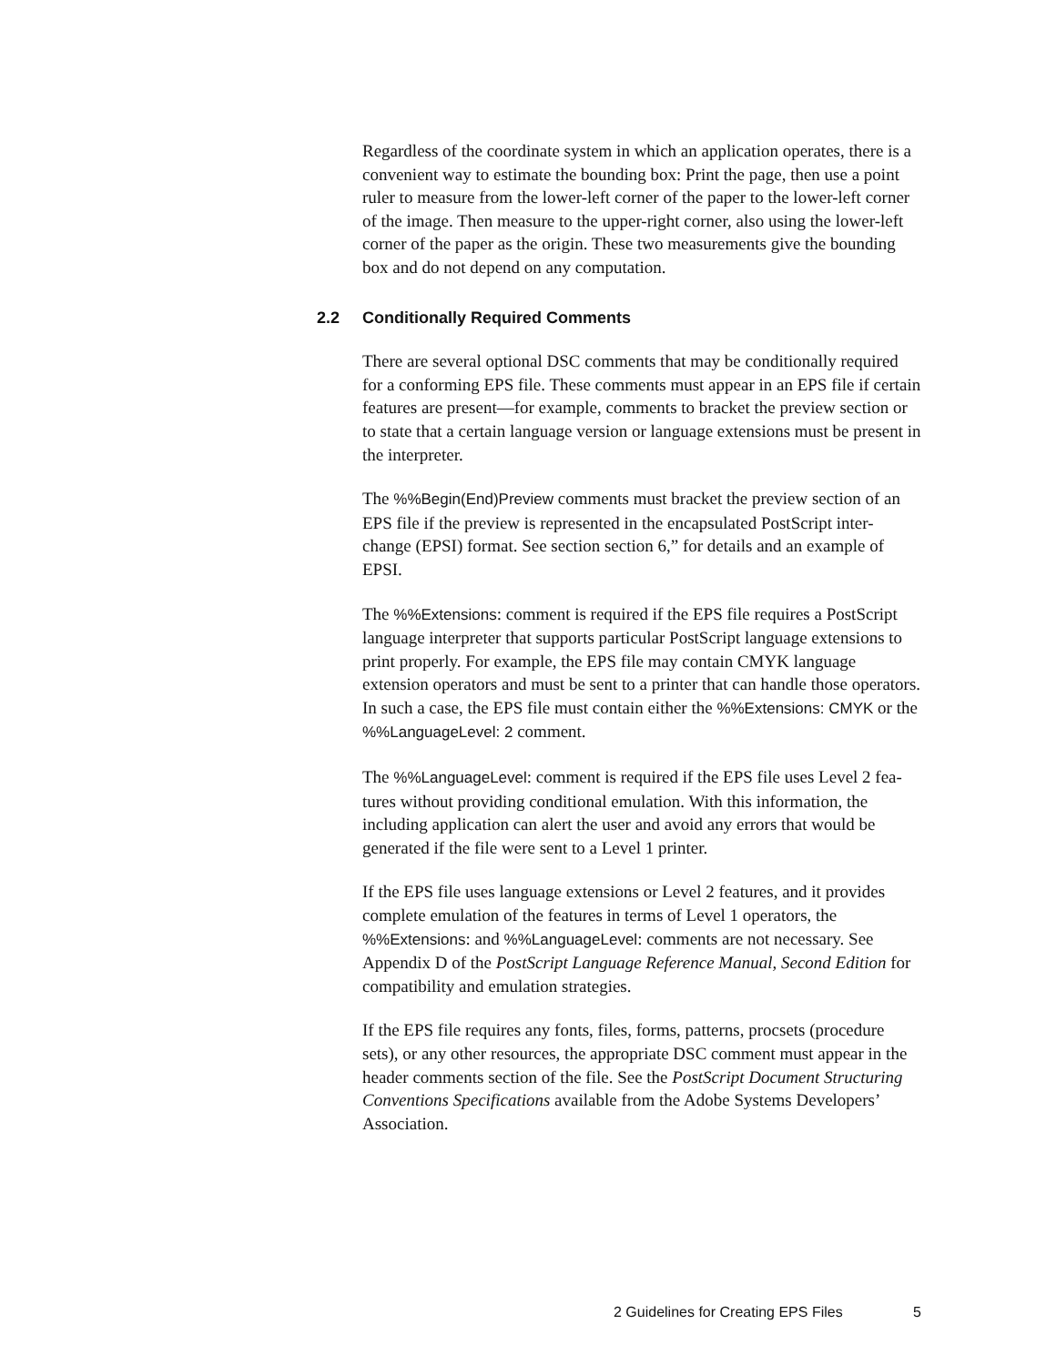Regardless of the coordinate system in which an application operates, there is a convenient way to estimate the bounding box: Print the page, then use a point ruler to measure from the lower-left corner of the paper to the lower-left corner of the image. Then measure to the upper-right corner, also using the lower-left corner of the paper as the origin. These two measurements give the bounding box and do not depend on any computation.
2.2 Conditionally Required Comments
There are several optional DSC comments that may be conditionally required for a conforming EPS file. These comments must appear in an EPS file if certain features are present—for example, comments to bracket the preview section or to state that a certain language version or language extensions must be present in the interpreter.
The %%Begin(End)Preview comments must bracket the preview section of an EPS file if the preview is represented in the encapsulated PostScript inter-change (EPSI) format. See section section 6,” for details and an example of EPSI.
The %%Extensions: comment is required if the EPS file requires a PostScript language interpreter that supports particular PostScript language extensions to print properly. For example, the EPS file may contain CMYK language extension operators and must be sent to a printer that can handle those operators. In such a case, the EPS file must contain either the %%Extensions: CMYK or the %%LanguageLevel: 2 comment.
The %%LanguageLevel: comment is required if the EPS file uses Level 2 fea-tures without providing conditional emulation. With this information, the including application can alert the user and avoid any errors that would be generated if the file were sent to a Level 1 printer.
If the EPS file uses language extensions or Level 2 features, and it provides complete emulation of the features in terms of Level 1 operators, the %%Extensions: and %%LanguageLevel: comments are not necessary. See Appendix D of the PostScript Language Reference Manual, Second Edition for compatibility and emulation strategies.
If the EPS file requires any fonts, files, forms, patterns, procsets (procedure sets), or any other resources, the appropriate DSC comment must appear in the header comments section of the file. See the PostScript Document Structuring Conventions Specifications available from the Adobe Systems Developers’ Association.
2 Guidelines for Creating EPS Files 5